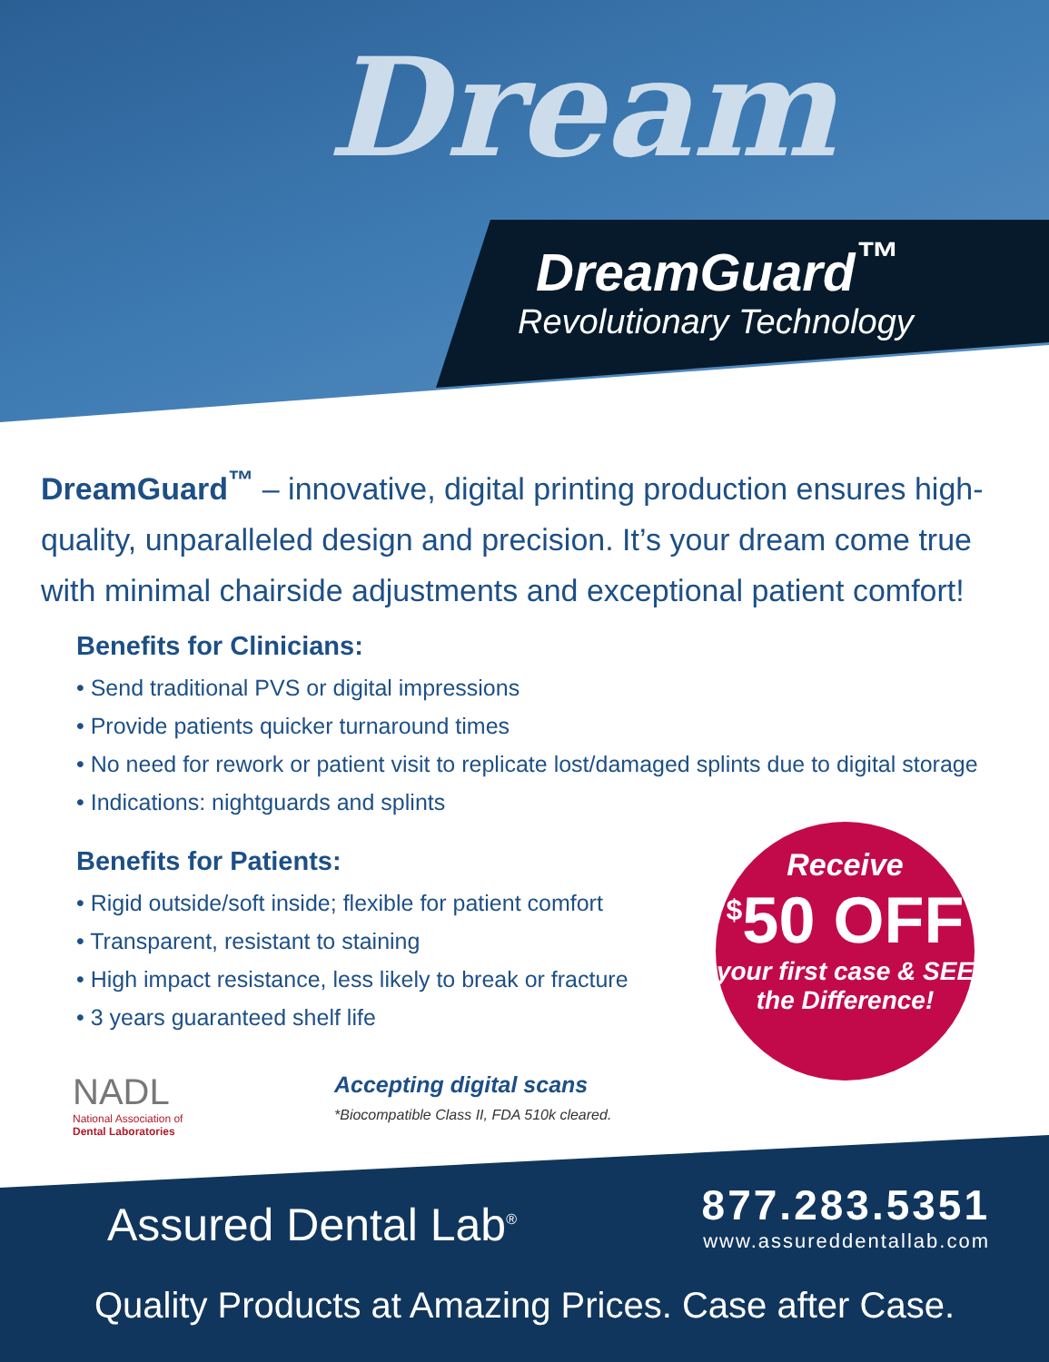Dream
DreamGuard<sup>™</sup>
Revolutionary Technology
DreamGuard<sup>™</sup> – innovative, digital printing production ensures high-quality, unparalleled design and precision. It’s your dream come true with minimal chairside adjustments and exceptional patient comfort!
Benefits for Clinicians:
• Send traditional PVS or digital impressions
• Provide patients quicker turnaround times
• No need for rework or patient visit to replicate lost/damaged splints due to digital storage
• Indications: nightguards and splints
Benefits for Patients:
• Rigid outside/soft inside; flexible for patient comfort
• Transparent, resistant to staining
• High impact resistance, less likely to break or fracture
• 3 years guaranteed shelf life
Receive
<sup>$</sup>50 OFF
your first case & SEE the Difference!
NADL
National Association of
Dental Laboratories
Accepting digital scans
*Biocompatible Class II, FDA 510k cleared.
Assured Dental Lab<sup>®</sup>
877.283.5351
www.assureddentallab.com
Quality Products at Amazing Prices. Case after Case.